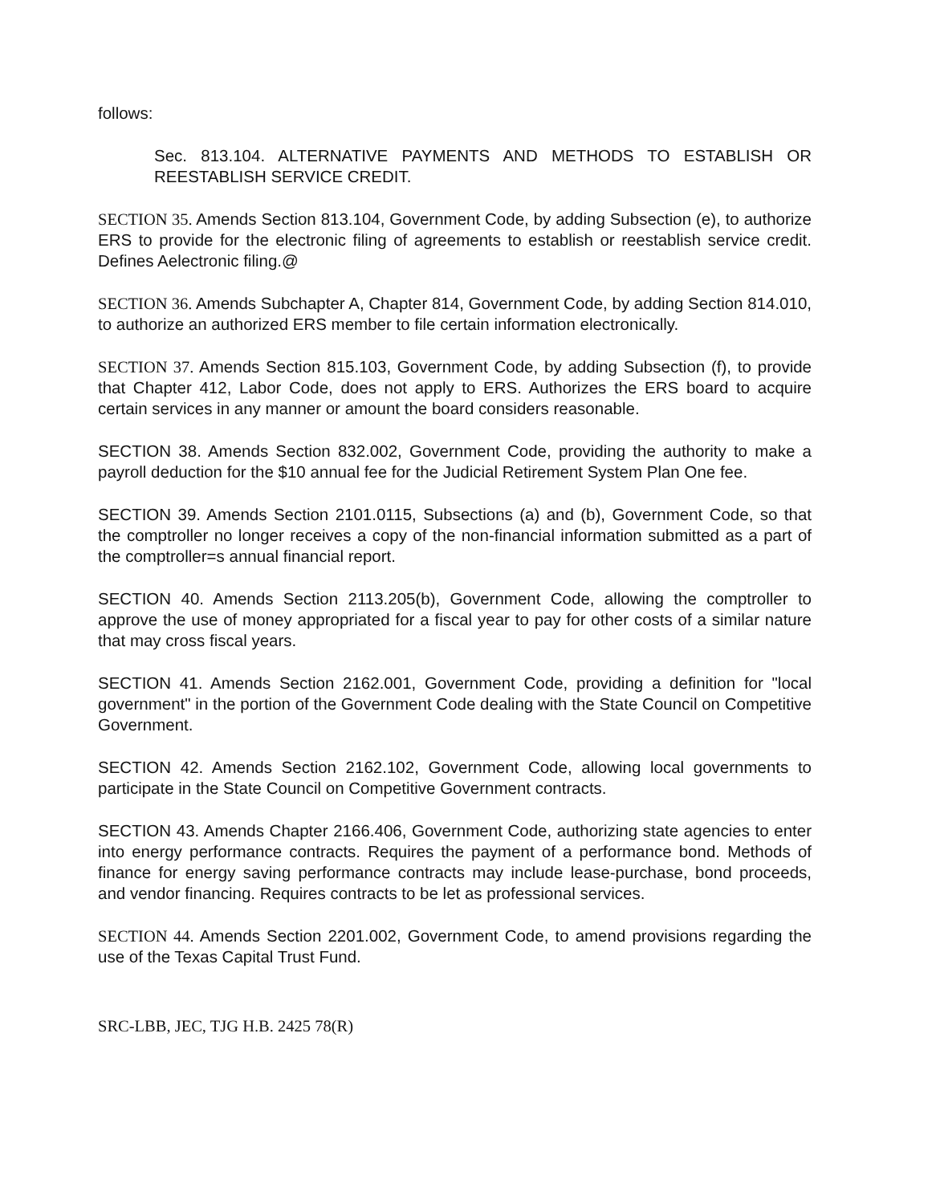follows:
Sec. 813.104. ALTERNATIVE PAYMENTS AND METHODS TO ESTABLISH OR REESTABLISH SERVICE CREDIT.
SECTION 35. Amends Section 813.104, Government Code, by adding Subsection (e), to authorize ERS to provide for the electronic filing of agreements to establish or reestablish service credit. Defines Aelectronic filing.@
SECTION 36. Amends Subchapter A, Chapter 814, Government Code, by adding Section 814.010, to authorize an authorized ERS member to file certain information electronically.
SECTION 37. Amends Section 815.103, Government Code, by adding Subsection (f), to provide that Chapter 412, Labor Code, does not apply to ERS. Authorizes the ERS board to acquire certain services in any manner or amount the board considers reasonable.
SECTION 38. Amends Section 832.002, Government Code, providing the authority to make a payroll deduction for the $10 annual fee for the Judicial Retirement System Plan One fee.
SECTION 39. Amends Section 2101.0115, Subsections (a) and (b), Government Code, so that the comptroller no longer receives a copy of the non-financial information submitted as a part of the comptroller=s annual financial report.
SECTION 40. Amends Section 2113.205(b), Government Code, allowing the comptroller to approve the use of money appropriated for a fiscal year to pay for other costs of a similar nature that may cross fiscal years.
SECTION 41. Amends Section 2162.001, Government Code, providing a definition for "local government" in the portion of the Government Code dealing with the State Council on Competitive Government.
SECTION 42. Amends Section 2162.102, Government Code, allowing local governments to participate in the State Council on Competitive Government contracts.
SECTION 43. Amends Chapter 2166.406, Government Code, authorizing state agencies to enter into energy performance contracts. Requires the payment of a performance bond. Methods of finance for energy saving performance contracts may include lease-purchase, bond proceeds, and vendor financing. Requires contracts to be let as professional services.
SECTION 44. Amends Section 2201.002, Government Code, to amend provisions regarding the use of the Texas Capital Trust Fund.
SRC-LBB, JEC, TJG H.B. 2425 78(R)